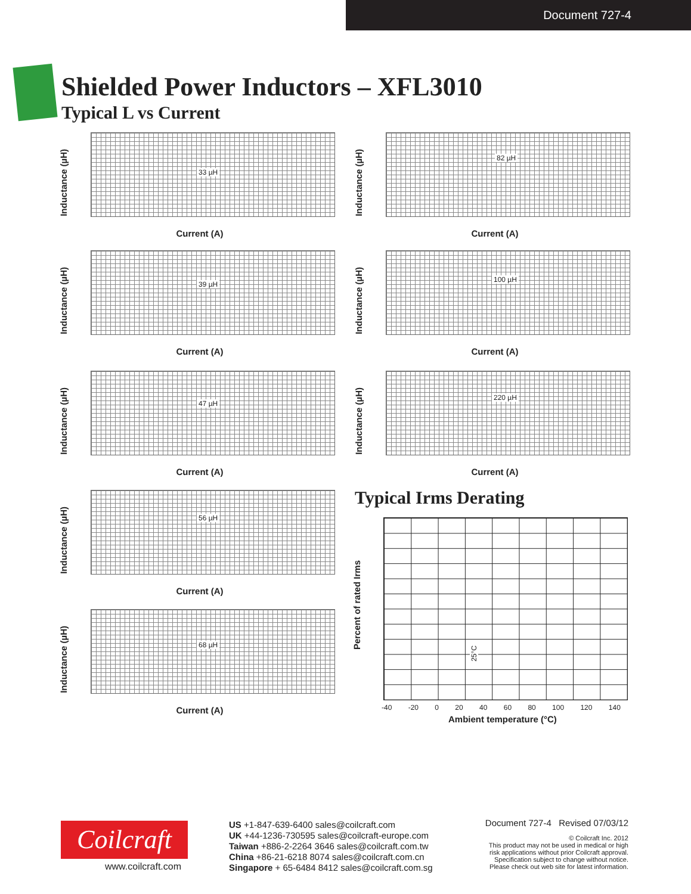Document 727-4
Shielded Power Inductors – XFL3010
Typical L vs Current
33 µH
Inductance (µH)
Current (A)
82 µH
Inductance (µH)
Current (A)
39 µH
Inductance (µH)
Current (A)
100 µH
Inductance (µH)
Current (A)
47 µH
Inductance (µH)
Current (A)
220 µH
Inductance (µH)
Current (A)
56 µH
Inductance (µH)
Current (A)
68 µH
Inductance (µH)
Current (A)
Typical Irms Derating
Percent of rated Irms
25°C
-40 -20 0 20 40 60 80 100 120 140
Ambient temperature (°C)
Coilcraft
www.coilcraft.com
US +1-847-639-6400 sales@coilcraft.com
UK +44-1236-730595 sales@coilcraft-europe.com
Taiwan +886-2-2264 3646 sales@coilcraft.com.tw
China +86-21-6218 8074 sales@coilcraft.com.cn
Singapore + 65-6484 8412 sales@coilcraft.com.sg
Document 727-4 Revised 07/03/12
© Coilcraft Inc. 2012
This product may not be used in medical or high
risk applications without prior Coilcraft approval.
Specification subject to change without notice.
Please check out web site for latest information.